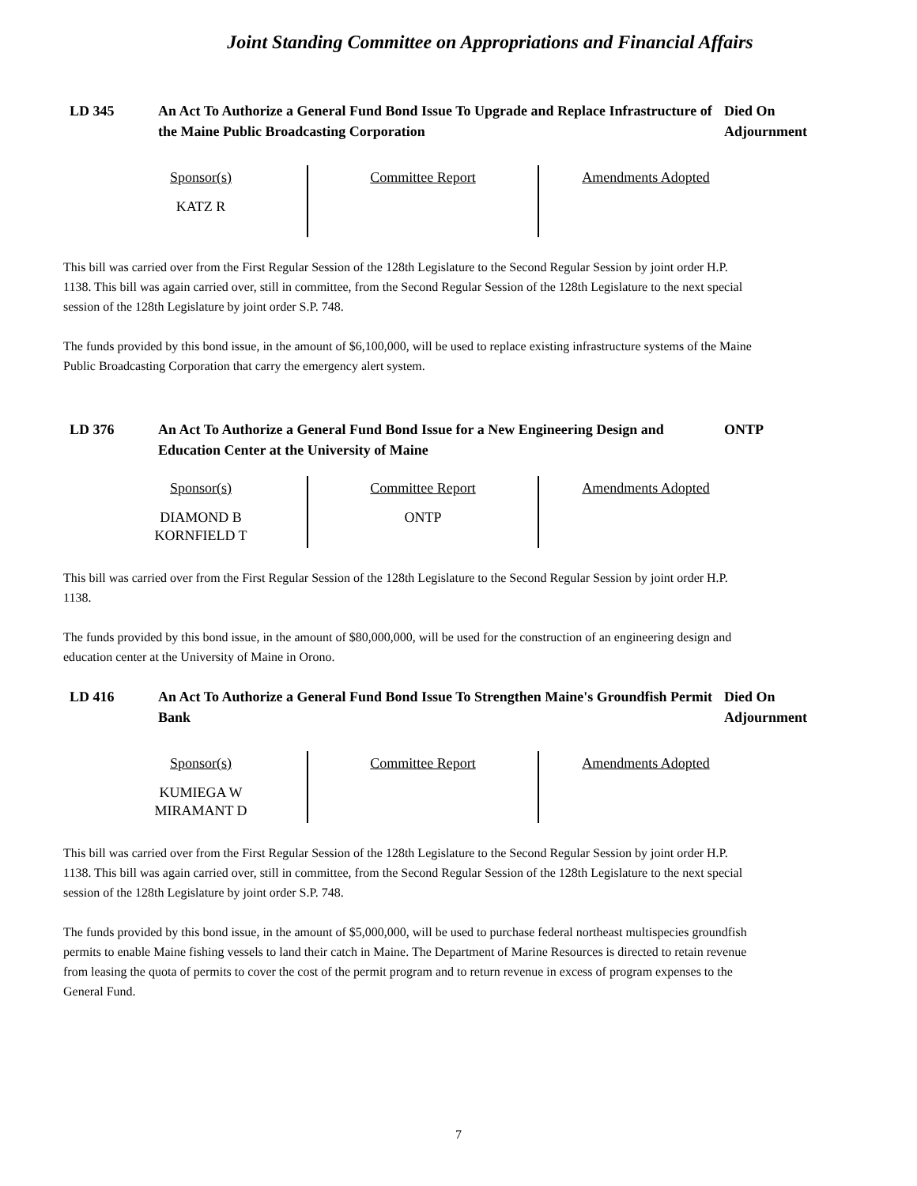Joint Standing Committee on Appropriations and Financial Affairs
LD 345 An Act To Authorize a General Fund Bond Issue To Upgrade and Replace Infrastructure of the Maine Public Broadcasting Corporation
Died On Adjournment
| Sponsor(s) | Committee Report | Amendments Adopted |
| --- | --- | --- |
| KATZ R | | |
This bill was carried over from the First Regular Session of the 128th Legislature to the Second Regular Session by joint order H.P. 1138. This bill was again carried over, still in committee, from the Second Regular Session of the 128th Legislature to the next special session of the 128th Legislature by joint order S.P. 748.
The funds provided by this bond issue, in the amount of $6,100,000, will be used to replace existing infrastructure systems of the Maine Public Broadcasting Corporation that carry the emergency alert system.
LD 376 An Act To Authorize a General Fund Bond Issue for a New Engineering Design and Education Center at the University of Maine
ONTP
| Sponsor(s) | Committee Report | Amendments Adopted |
| --- | --- | --- |
| DIAMOND B KORNFIELD T | ONTP | |
This bill was carried over from the First Regular Session of the 128th Legislature to the Second Regular Session by joint order H.P. 1138.
The funds provided by this bond issue, in the amount of $80,000,000, will be used for the construction of an engineering design and education center at the University of Maine in Orono.
LD 416 An Act To Authorize a General Fund Bond Issue To Strengthen Maine's Groundfish Permit Bank
Died On Adjournment
| Sponsor(s) | Committee Report | Amendments Adopted |
| --- | --- | --- |
| KUMIEGA W MIRAMANT D | | |
This bill was carried over from the First Regular Session of the 128th Legislature to the Second Regular Session by joint order H.P. 1138. This bill was again carried over, still in committee, from the Second Regular Session of the 128th Legislature to the next special session of the 128th Legislature by joint order S.P. 748.
The funds provided by this bond issue, in the amount of $5,000,000, will be used to purchase federal northeast multispecies groundfish permits to enable Maine fishing vessels to land their catch in Maine. The Department of Marine Resources is directed to retain revenue from leasing the quota of permits to cover the cost of the permit program and to return revenue in excess of program expenses to the General Fund.
7